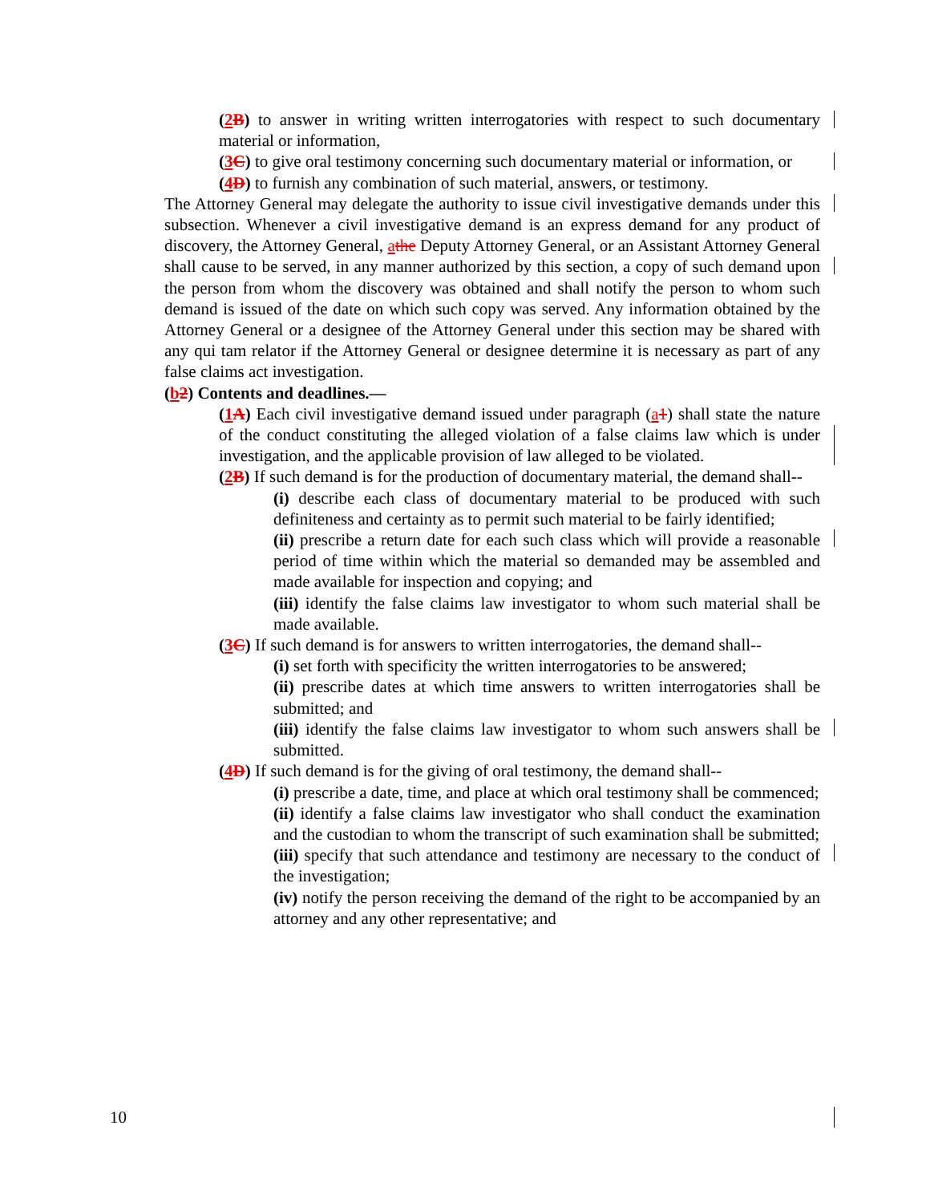(2 B) to answer in writing written interrogatories with respect to such documentary material or information,
(3 C) to give oral testimony concerning such documentary material or information, or
(4 D) to furnish any combination of such material, answers, or testimony.
The Attorney General may delegate the authority to issue civil investigative demands under this subsection. Whenever a civil investigative demand is an express demand for any product of discovery, the Attorney General, athe Deputy Attorney General, or an Assistant Attorney General shall cause to be served, in any manner authorized by this section, a copy of such demand upon the person from whom the discovery was obtained and shall notify the person to whom such demand is issued of the date on which such copy was served. Any information obtained by the Attorney General or a designee of the Attorney General under this section may be shared with any qui tam relator if the Attorney General or designee determine it is necessary as part of any false claims act investigation.
(b 2) Contents and deadlines.—
(1 A) Each civil investigative demand issued under paragraph (a 1) shall state the nature of the conduct constituting the alleged violation of a false claims law which is under investigation, and the applicable provision of law alleged to be violated.
(2 B) If such demand is for the production of documentary material, the demand shall--
(i) describe each class of documentary material to be produced with such definiteness and certainty as to permit such material to be fairly identified;
(ii) prescribe a return date for each such class which will provide a reasonable period of time within which the material so demanded may be assembled and made available for inspection and copying; and
(iii) identify the false claims law investigator to whom such material shall be made available.
(3 C) If such demand is for answers to written interrogatories, the demand shall--
(i) set forth with specificity the written interrogatories to be answered;
(ii) prescribe dates at which time answers to written interrogatories shall be submitted; and
(iii) identify the false claims law investigator to whom such answers shall be submitted.
(4 D) If such demand is for the giving of oral testimony, the demand shall--
(i) prescribe a date, time, and place at which oral testimony shall be commenced;
(ii) identify a false claims law investigator who shall conduct the examination and the custodian to whom the transcript of such examination shall be submitted;
(iii) specify that such attendance and testimony are necessary to the conduct of the investigation;
(iv) notify the person receiving the demand of the right to be accompanied by an attorney and any other representative; and
10